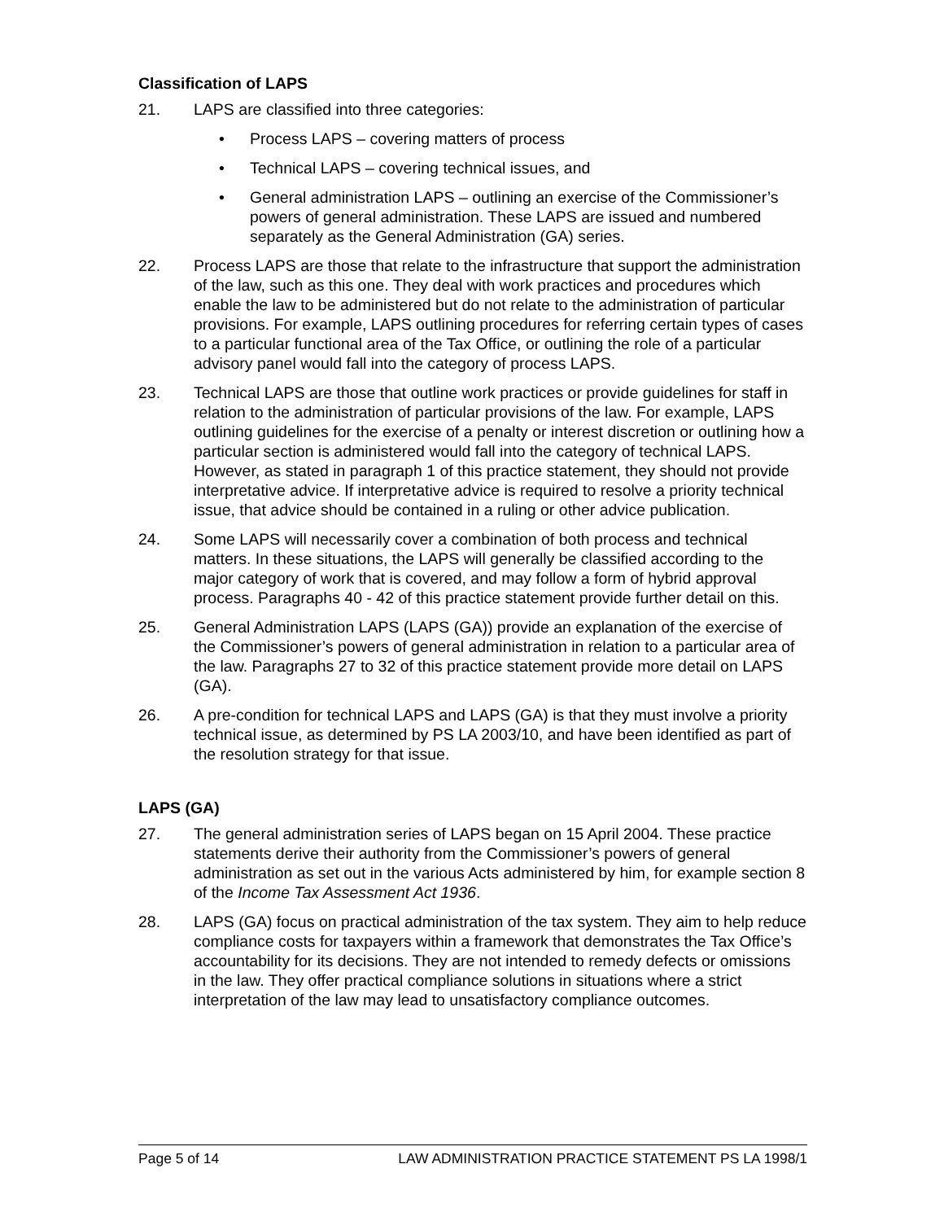Classification of LAPS
21. LAPS are classified into three categories:
• Process LAPS – covering matters of process
• Technical LAPS – covering technical issues, and
• General administration LAPS – outlining an exercise of the Commissioner’s powers of general administration. These LAPS are issued and numbered separately as the General Administration (GA) series.
22. Process LAPS are those that relate to the infrastructure that support the administration of the law, such as this one. They deal with work practices and procedures which enable the law to be administered but do not relate to the administration of particular provisions. For example, LAPS outlining procedures for referring certain types of cases to a particular functional area of the Tax Office, or outlining the role of a particular advisory panel would fall into the category of process LAPS.
23. Technical LAPS are those that outline work practices or provide guidelines for staff in relation to the administration of particular provisions of the law. For example, LAPS outlining guidelines for the exercise of a penalty or interest discretion or outlining how a particular section is administered would fall into the category of technical LAPS. However, as stated in paragraph 1 of this practice statement, they should not provide interpretative advice. If interpretative advice is required to resolve a priority technical issue, that advice should be contained in a ruling or other advice publication.
24. Some LAPS will necessarily cover a combination of both process and technical matters. In these situations, the LAPS will generally be classified according to the major category of work that is covered, and may follow a form of hybrid approval process. Paragraphs 40 - 42 of this practice statement provide further detail on this.
25. General Administration LAPS (LAPS (GA)) provide an explanation of the exercise of the Commissioner’s powers of general administration in relation to a particular area of the law. Paragraphs 27 to 32 of this practice statement provide more detail on LAPS (GA).
26. A pre-condition for technical LAPS and LAPS (GA) is that they must involve a priority technical issue, as determined by PS LA 2003/10, and have been identified as part of the resolution strategy for that issue.
LAPS (GA)
27. The general administration series of LAPS began on 15 April 2004. These practice statements derive their authority from the Commissioner’s powers of general administration as set out in the various Acts administered by him, for example section 8 of the Income Tax Assessment Act 1936.
28. LAPS (GA) focus on practical administration of the tax system. They aim to help reduce compliance costs for taxpayers within a framework that demonstrates the Tax Office’s accountability for its decisions. They are not intended to remedy defects or omissions in the law. They offer practical compliance solutions in situations where a strict interpretation of the law may lead to unsatisfactory compliance outcomes.
Page 5 of 14 LAW ADMINISTRATION PRACTICE STATEMENT PS LA 1998/1